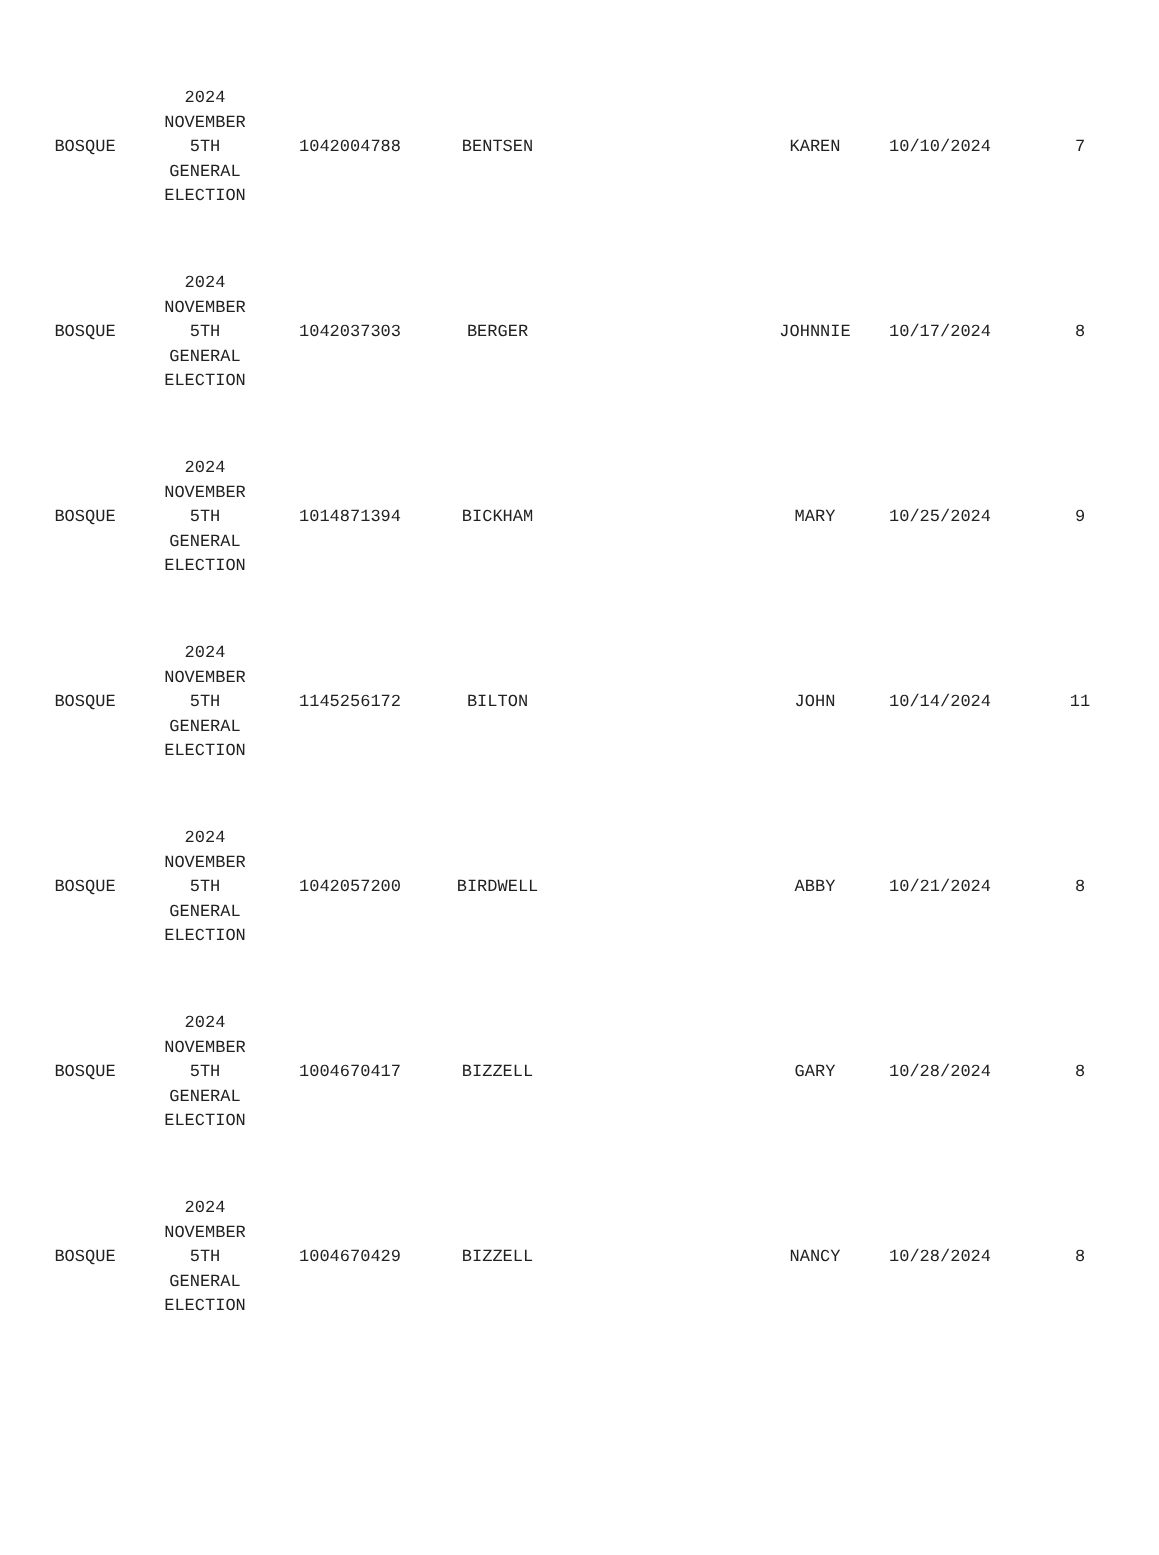| BOSQUE | 2024 NOVEMBER 5TH GENERAL ELECTION | 1042004788 | BENTSEN | | KAREN | 10/10/2024 | 7 |
| BOSQUE | 2024 NOVEMBER 5TH GENERAL ELECTION | 1042037303 | BERGER | | JOHNNIE | 10/17/2024 | 8 |
| BOSQUE | 2024 NOVEMBER 5TH GENERAL ELECTION | 1014871394 | BICKHAM | | MARY | 10/25/2024 | 9 |
| BOSQUE | 2024 NOVEMBER 5TH GENERAL ELECTION | 1145256172 | BILTON | | JOHN | 10/14/2024 | 11 |
| BOSQUE | 2024 NOVEMBER 5TH GENERAL ELECTION | 1042057200 | BIRDWELL | | ABBY | 10/21/2024 | 8 |
| BOSQUE | 2024 NOVEMBER 5TH GENERAL ELECTION | 1004670417 | BIZZELL | | GARY | 10/28/2024 | 8 |
| BOSQUE | 2024 NOVEMBER 5TH GENERAL ELECTION | 1004670429 | BIZZELL | | NANCY | 10/28/2024 | 8 |